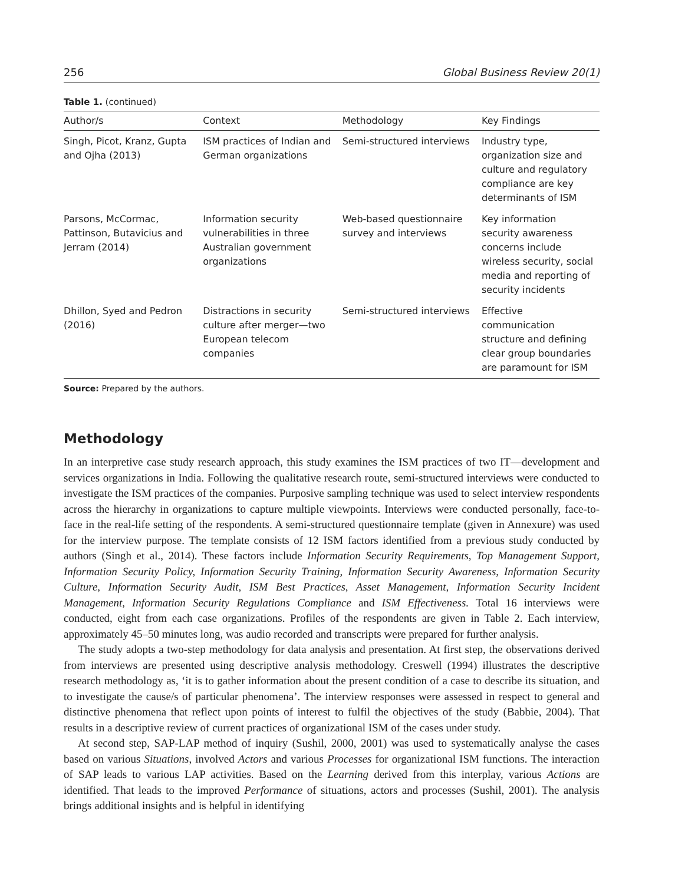256 Global Business Review 20(1)
Table 1. (continued)
| Author/s | Context | Methodology | Key Findings |
| --- | --- | --- | --- |
| Singh, Picot, Kranz, Gupta and Ojha (2013) | ISM practices of Indian and German organizations | Semi-structured interviews | Industry type, organization size and culture and regulatory compliance are key determinants of ISM |
| Parsons, McCormac, Pattinson, Butavicius and Jerram (2014) | Information security vulnerabilities in three Australian government organizations | Web-based questionnaire survey and interviews | Key information security awareness concerns include wireless security, social media and reporting of security incidents |
| Dhillon, Syed and Pedron (2016) | Distractions in security culture after merger—two European telecom companies | Semi-structured interviews | Effective communication structure and defining clear group boundaries are paramount for ISM |
Source: Prepared by the authors.
Methodology
In an interpretive case study research approach, this study examines the ISM practices of two IT—development and services organizations in India. Following the qualitative research route, semi-structured interviews were conducted to investigate the ISM practices of the companies. Purposive sampling technique was used to select interview respondents across the hierarchy in organizations to capture multiple viewpoints. Interviews were conducted personally, face-to-face in the real-life setting of the respondents. A semi-structured questionnaire template (given in Annexure) was used for the interview purpose. The template consists of 12 ISM factors identified from a previous study conducted by authors (Singh et al., 2014). These factors include Information Security Requirements, Top Management Support, Information Security Policy, Information Security Training, Information Security Awareness, Information Security Culture, Information Security Audit, ISM Best Practices, Asset Management, Information Security Incident Management, Information Security Regulations Compliance and ISM Effectiveness. Total 16 interviews were conducted, eight from each case organizations. Profiles of the respondents are given in Table 2. Each interview, approximately 45–50 minutes long, was audio recorded and transcripts were prepared for further analysis.
The study adopts a two-step methodology for data analysis and presentation. At first step, the observations derived from interviews are presented using descriptive analysis methodology. Creswell (1994) illustrates the descriptive research methodology as, ‘it is to gather information about the present condition of a case to describe its situation, and to investigate the cause/s of particular phenomena’. The interview responses were assessed in respect to general and distinctive phenomena that reflect upon points of interest to fulfil the objectives of the study (Babbie, 2004). That results in a descriptive review of current practices of organizational ISM of the cases under study.
At second step, SAP-LAP method of inquiry (Sushil, 2000, 2001) was used to systematically analyse the cases based on various Situations, involved Actors and various Processes for organizational ISM functions. The interaction of SAP leads to various LAP activities. Based on the Learning derived from this interplay, various Actions are identified. That leads to the improved Performance of situations, actors and processes (Sushil, 2001). The analysis brings additional insights and is helpful in identifying